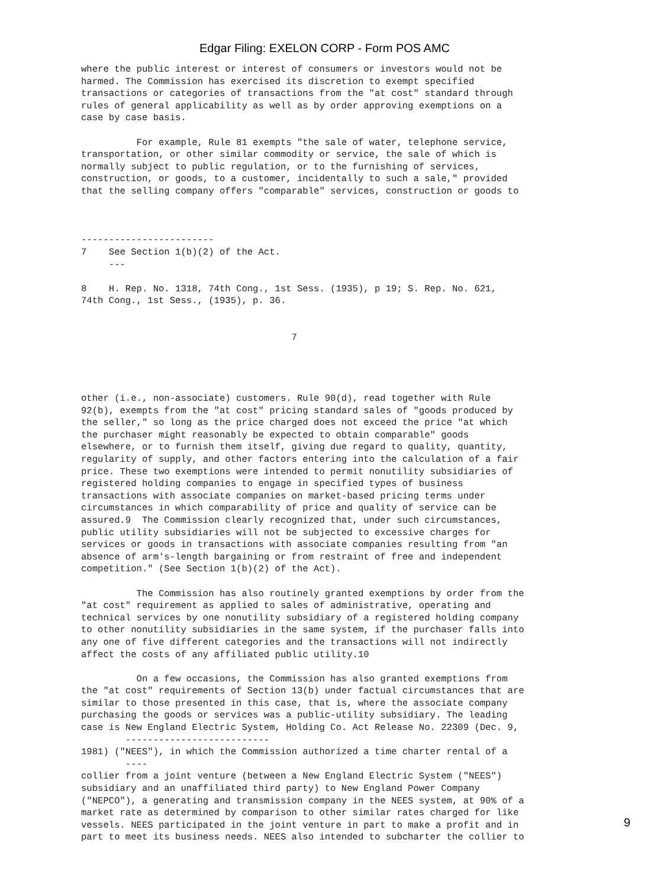Edgar Filing: EXELON CORP - Form POS AMC
where the public interest or interest of consumers or investors would not be
harmed. The Commission has exercised its discretion to exempt specified
transactions or categories of transactions from the "at cost" standard through
rules of general applicability as well as by order approving exemptions on a
case by case basis.

          For example, Rule 81 exempts "the sale of water, telephone service,
transportation, or other similar commodity or service, the sale of which is
normally subject to public regulation, or to the furnishing of services,
construction, or goods, to a customer, incidentally to such a sale," provided
that the selling company offers "comparable" services, construction or goods to



------------------------
7    See Section 1(b)(2) of the Act.
     ---

8    H. Rep. No. 1318, 74th Cong., 1st Sess. (1935), p 19; S. Rep. No. 621,
74th Cong., 1st Sess., (1935), p. 36.


                                      7




other (i.e., non-associate) customers. Rule 90(d), read together with Rule
92(b), exempts from the "at cost" pricing standard sales of "goods produced by
the seller," so long as the price charged does not exceed the price "at which
the purchaser might reasonably be expected to obtain comparable" goods
elsewhere, or to furnish them itself, giving due regard to quality, quantity,
regularity of supply, and other factors entering into the calculation of a fair
price. These two exemptions were intended to permit nonutility subsidiaries of
registered holding companies to engage in specified types of business
transactions with associate companies on market-based pricing terms under
circumstances in which comparability of price and quality of service can be
assured.9  The Commission clearly recognized that, under such circumstances,
public utility subsidiaries will not be subjected to excessive charges for
services or goods in transactions with associate companies resulting from "an
absence of arm's-length bargaining or from restraint of free and independent
competition." (See Section 1(b)(2) of the Act).

          The Commission has also routinely granted exemptions by order from the
"at cost" requirement as applied to sales of administrative, operating and
technical services by one nonutility subsidiary of a registered holding company
to other nonutility subsidiaries in the same system, if the purchaser falls into
any one of five different categories and the transactions will not indirectly
affect the costs of any affiliated public utility.10

          On a few occasions, the Commission has also granted exemptions from
the "at cost" requirements of Section 13(b) under factual circumstances that are
similar to those presented in this case, that is, where the associate company
purchasing the goods or services was a public-utility subsidiary. The leading
case is New England Electric System, Holding Co. Act Release No. 22309 (Dec. 9,
        --------------------------
1981) ("NEES"), in which the Commission authorized a time charter rental of a
        ----
collier from a joint venture (between a New England Electric System ("NEES")
subsidiary and an unaffiliated third party) to New England Power Company
("NEPCO"), a generating and transmission company in the NEES system, at 90% of a
market rate as determined by comparison to other similar rates charged for like
vessels. NEES participated in the joint venture in part to make a profit and in
part to meet its business needs. NEES also intended to subcharter the collier to
9